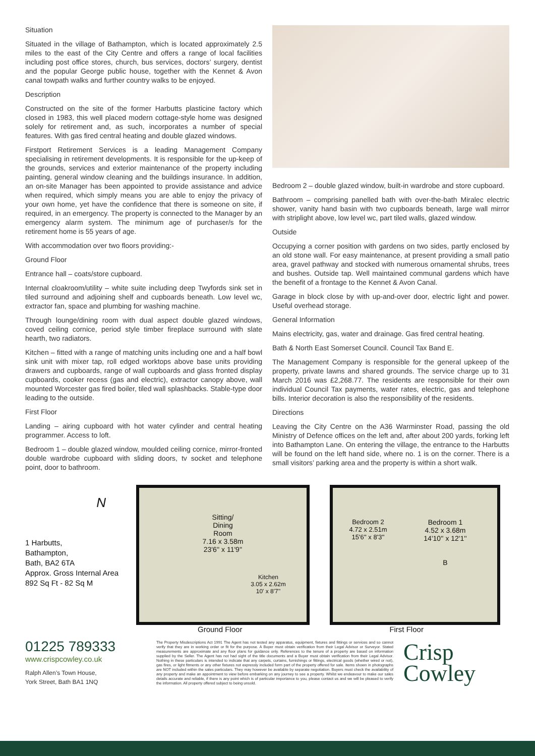Situation
Situated in the village of Bathampton, which is located approximately 2.5 miles to the east of the City Centre and offers a range of local facilities including post office stores, church, bus services, doctors’ surgery, dentist and the popular George public house, together with the Kennet & Avon canal towpath walks and further country walks to be enjoyed.
Description
Constructed on the site of the former Harbutts plasticine factory which closed in 1983, this well placed modern cottage-style home was designed solely for retirement and, as such, incorporates a number of special features. With gas fired central heating and double glazed windows.
Firstport Retirement Services is a leading Management Company specialising in retirement developments. It is responsible for the up-keep of the grounds, services and exterior maintenance of the property including painting, general window cleaning and the buildings insurance. In addition, an on-site Manager has been appointed to provide assistance and advice when required, which simply means you are able to enjoy the privacy of your own home, yet have the confidence that there is someone on site, if required, in an emergency. The property is connected to the Manager by an emergency alarm system. The minimum age of purchaser/s for the retirement home is 55 years of age.
With accommodation over two floors providing:-
Ground Floor
Entrance hall – coats/store cupboard.
Internal cloakroom/utility – white suite including deep Twyfords sink set in tiled surround and adjoining shelf and cupboards beneath. Low level wc, extractor fan, space and plumbing for washing machine.
Through lounge/dining room with dual aspect double glazed windows, coved ceiling cornice, period style timber fireplace surround with slate hearth, two radiators.
Kitchen – fitted with a range of matching units including one and a half bowl sink unit with mixer tap, roll edged worktops above base units providing drawers and cupboards, range of wall cupboards and glass fronted display cupboards, cooker recess (gas and electric), extractor canopy above, wall mounted Worcester gas fired boiler, tiled wall splashbacks. Stable-type door leading to the outside.
First Floor
Landing – airing cupboard with hot water cylinder and central heating programmer. Access to loft.
Bedroom 1 – double glazed window, moulded ceiling cornice, mirror-fronted double wardrobe cupboard with sliding doors, tv socket and telephone point, door to bathroom.
Bedroom 2 – double glazed window, built-in wardrobe and store cupboard.
Bathroom – comprising panelled bath with over-the-bath Miralec electric shower, vanity hand basin with two cupboards beneath, large wall mirror with striplight above, low level wc, part tiled walls, glazed window.
Outside
Occupying a corner position with gardens on two sides, partly enclosed by an old stone wall. For easy maintenance, at present providing a small patio area, gravel pathway and stocked with numerous ornamental shrubs, trees and bushes. Outside tap. Well maintained communal gardens which have the benefit of a frontage to the Kennet & Avon Canal.
Garage in block close by with up-and-over door, electric light and power. Useful overhead storage.
General Information
Mains electricity, gas, water and drainage. Gas fired central heating.
Bath & North East Somerset Council. Council Tax Band E.
The Management Company is responsible for the general upkeep of the property, private lawns and shared grounds. The service charge up to 31 March 2016 was £2,268.77. The residents are responsible for their own individual Council Tax payments, water rates, electric, gas and telephone bills. Interior decoration is also the responsibility of the residents.
Directions
Leaving the City Centre on the A36 Warminster Road, passing the old Ministry of Defence offices on the left and, after about 200 yards, forking left into Bathampton Lane. On entering the village, the entrance to the Harbutts will be found on the left hand side, where no. 1 is on the corner. There is a small visitors’ parking area and the property is within a short walk.
N
1 Harbutts,
Bathampton,
Bath, BA2 6TA
Approx. Gross Internal Area
892 Sq Ft - 82 Sq M
Sitting/
Dining
Room
7.16 x 3.58m
23'6'' x 11'9''
Kitchen
3.05 x 2.62m
10' x 8'7''
Bedroom 2
4.72 x 2.51m
15'6'' x 8'3''
Bedroom 1
4.52 x 3.68m
14'10'' x 12'1''
B
Ground Floor First Floor
01225 789333
www.crispcowley.co.uk
Ralph Allen’s Town House,
York Street, Bath BA1 1NQ
The Property Misdescriptions Act 1991 The Agent has not tested any apparatus, equipment, fixtures and fittings or services and so cannot verify that they are in working order or fit for the purpose. A Buyer must obtain verification from their Legal Advisor or Surveyor. Stated measurements are approximate and any floor plans for guidance only. References to the tenure of a property are based on information supplied by the Seller. The Agent has not had sight of the title documents and a Buyer must obtain verification from their Legal Advisor. Nothing in these particulars is intended to indicate that any carpets, curtains, furnishings or fittings, electrical goods (whether wired or not), gas fires, or light fitments or any other fixtures not expressly included form part of the property offered for sale. Items shown in photographs are NOT included within the sales particulars. They may however be available by separate negotiation. Buyers must check the availability of any property and make an appointment to view before embarking on any journey to see a property. Whilst we endeavour to make our sales details accurate and reliable, if there is any point which is of particular importance to you, please contact us and we will be pleased to verify the information. All property offered subject to being unsold.
Crisp
Cowley